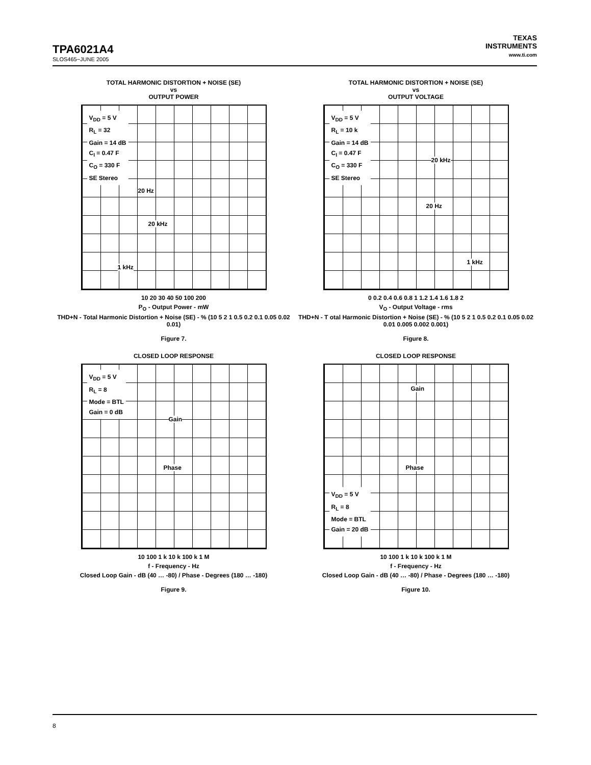TPA6021A4
SLOS465−JUNE 2005
TEXAS
INSTRUMENTS
www.ti.com
TOTAL HARMONIC DISTORTION + NOISE (SE)
vs
OUTPUT POWER
V<sub>DD</sub> = 5 V
R<sub>L</sub> = 32
Gain = 14 dB
C<sub>I</sub> = 0.47 F
C<sub>O</sub> = 330 F
SE Stereo
20 Hz
20 kHz
1 kHz
10 20 30 40 50 100 200
P<sub>O</sub> - Output Power - mW
THD+N - Total Harmonic Distortion + Noise (SE) - % (10 5 2 1 0.5 0.2 0.1 0.05 0.02 0.01)
Figure 7.
TOTAL HARMONIC DISTORTION + NOISE (SE)
vs
OUTPUT VOLTAGE
V<sub>DD</sub> = 5 V
R<sub>L</sub> = 10 k
Gain = 14 dB
C<sub>I</sub> = 0.47 F
C<sub>O</sub> = 330 F
SE Stereo
20 kHz
20 Hz
1 kHz
0 0.2 0.4 0.6 0.8 1 1.2 1.4 1.6 1.8 2
V<sub>O</sub> - Output Voltage - rms
THD+N - T otal Harmonic Distortion + Noise (SE) - % (10 5 2 1 0.5 0.2 0.1 0.05 0.02 0.01 0.005 0.002 0.001)
Figure 8.
CLOSED LOOP RESPONSE
V<sub>DD</sub> = 5 V
R<sub>L</sub> = 8
Mode = BTL
Gain = 0 dB
Gain
Phase
10 100 1 k 10 k 100 k 1 M
f - Frequency - Hz
Closed Loop Gain - dB (40 … -80) / Phase - Degrees (180 … -180)
Figure 9.
CLOSED LOOP RESPONSE
V<sub>DD</sub> = 5 V
R<sub>L</sub> = 8
Mode = BTL
Gain = 20 dB
Gain
Phase
10 100 1 k 10 k 100 k 1 M
f - Frequency - Hz
Closed Loop Gain - dB (40 … -80) / Phase - Degrees (180 … -180)
Figure 10.
8